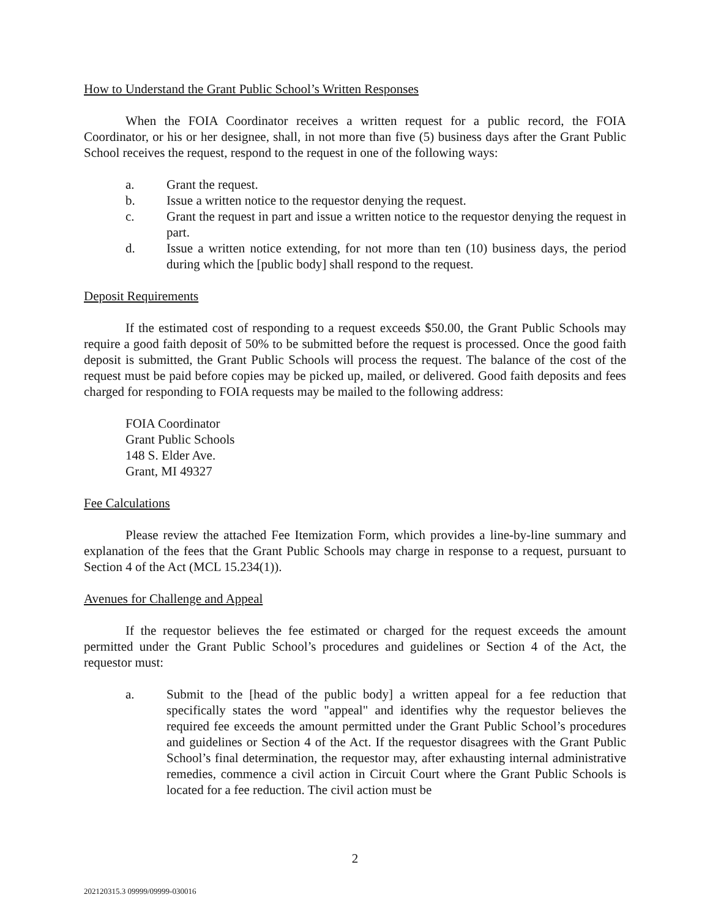How to Understand the Grant Public School’s Written Responses
When the FOIA Coordinator receives a written request for a public record, the FOIA Coordinator, or his or her designee, shall, in not more than five (5) business days after the Grant Public School receives the request, respond to the request in one of the following ways:
a. Grant the request.
b. Issue a written notice to the requestor denying the request.
c. Grant the request in part and issue a written notice to the requestor denying the request in part.
d. Issue a written notice extending, for not more than ten (10) business days, the period during which the [public body] shall respond to the request.
Deposit Requirements
If the estimated cost of responding to a request exceeds $50.00, the Grant Public Schools may require a good faith deposit of 50% to be submitted before the request is processed. Once the good faith deposit is submitted, the Grant Public Schools will process the request. The balance of the cost of the request must be paid before copies may be picked up, mailed, or delivered. Good faith deposits and fees charged for responding to FOIA requests may be mailed to the following address:
FOIA Coordinator
Grant Public Schools
148 S. Elder Ave.
Grant, MI 49327
Fee Calculations
Please review the attached Fee Itemization Form, which provides a line-by-line summary and explanation of the fees that the Grant Public Schools may charge in response to a request, pursuant to Section 4 of the Act (MCL 15.234(1)).
Avenues for Challenge and Appeal
If the requestor believes the fee estimated or charged for the request exceeds the amount permitted under the Grant Public School’s procedures and guidelines or Section 4 of the Act, the requestor must:
a. Submit to the [head of the public body] a written appeal for a fee reduction that specifically states the word "appeal" and identifies why the requestor believes the required fee exceeds the amount permitted under the Grant Public School’s procedures and guidelines or Section 4 of the Act. If the requestor disagrees with the Grant Public School’s final determination, the requestor may, after exhausting internal administrative remedies, commence a civil action in Circuit Court where the Grant Public Schools is located for a fee reduction. The civil action must be
2
202120315.3 09999/09999-030016